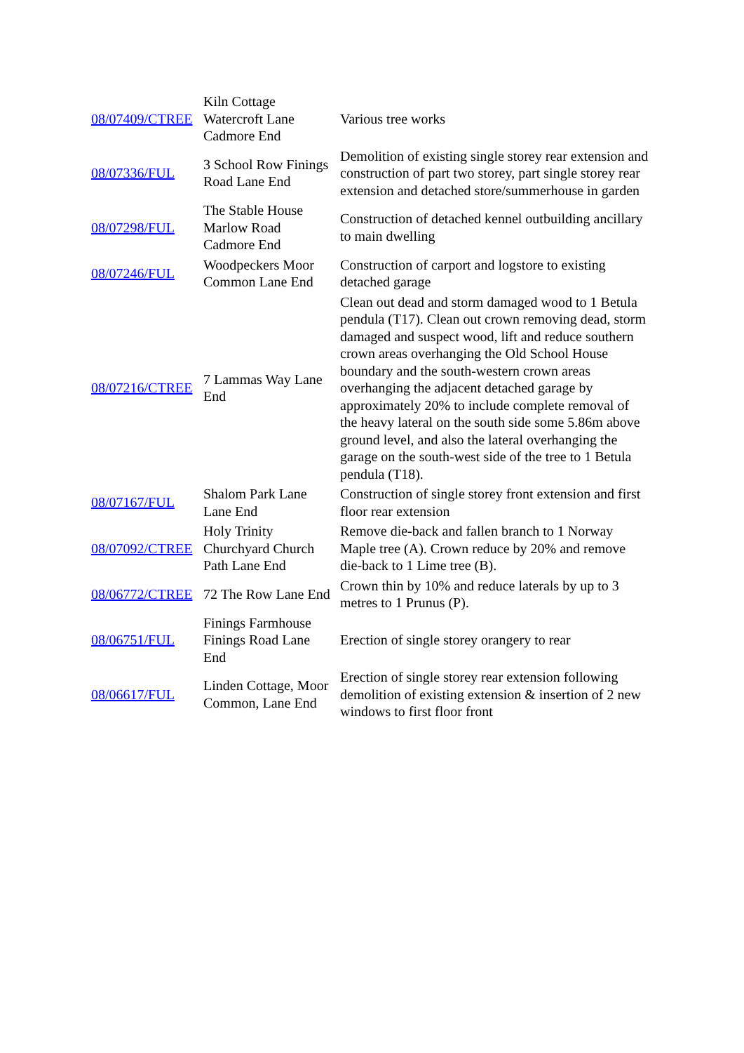| 08/07409/CTREE | Kiln Cottage Watercroft Lane Cadmore End | Various tree works |
| 08/07336/FUL | 3 School Row Finings Road Lane End | Demolition of existing single storey rear extension and construction of part two storey, part single storey rear extension and detached store/summerhouse in garden |
| 08/07298/FUL | The Stable House Marlow Road Cadmore End | Construction of detached kennel outbuilding ancillary to main dwelling |
| 08/07246/FUL | Woodpeckers Moor Common Lane End | Construction of carport and logstore to existing detached garage |
| 08/07216/CTREE | 7 Lammas Way Lane End | Clean out dead and storm damaged wood to 1 Betula pendula (T17). Clean out crown removing dead, storm damaged and suspect wood, lift and reduce southern crown areas overhanging the Old School House boundary and the south-western crown areas overhanging the adjacent detached garage by approximately 20% to include complete removal of the heavy lateral on the south side some 5.86m above ground level, and also the lateral overhanging the garage on the south-west side of the tree to 1 Betula pendula (T18). |
| 08/07167/FUL | Shalom Park Lane Lane End | Construction of single storey front extension and first floor rear extension |
| 08/07092/CTREE | Holy Trinity Churchyard Church Path Lane End | Remove die-back and fallen branch to 1 Norway Maple tree (A). Crown reduce by 20% and remove die-back to 1 Lime tree (B). |
| 08/06772/CTREE | 72 The Row Lane End | Crown thin by 10% and reduce laterals by up to 3 metres to 1 Prunus (P). |
| 08/06751/FUL | Finings Farmhouse Finings Road Lane End | Erection of single storey orangery to rear |
| 08/06617/FUL | Linden Cottage, Moor Common, Lane End | Erection of single storey rear extension following demolition of existing extension & insertion of 2 new windows to first floor front |